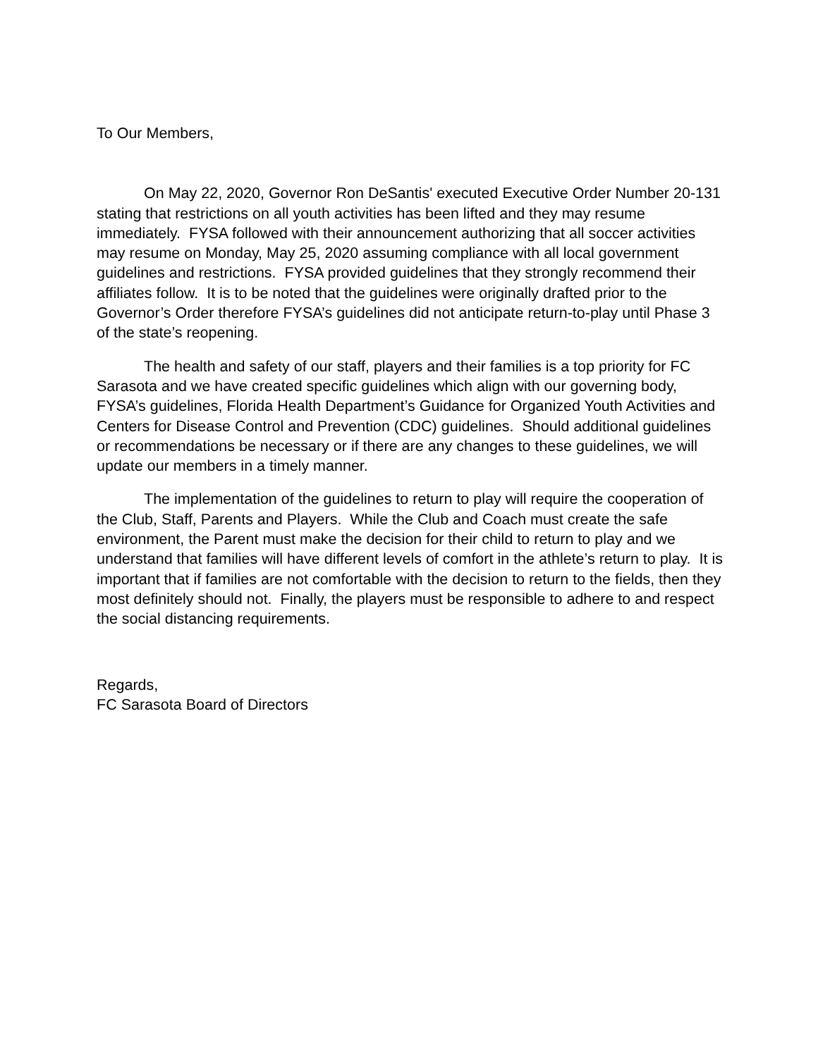To Our Members,
On May 22, 2020, Governor Ron DeSantis' executed Executive Order Number 20-131 stating that restrictions on all youth activities has been lifted and they may resume immediately. FYSA followed with their announcement authorizing that all soccer activities may resume on Monday, May 25, 2020 assuming compliance with all local government guidelines and restrictions. FYSA provided guidelines that they strongly recommend their affiliates follow. It is to be noted that the guidelines were originally drafted prior to the Governor’s Order therefore FYSA’s guidelines did not anticipate return-to-play until Phase 3 of the state’s reopening.
The health and safety of our staff, players and their families is a top priority for FC Sarasota and we have created specific guidelines which align with our governing body, FYSA’s guidelines, Florida Health Department’s Guidance for Organized Youth Activities and Centers for Disease Control and Prevention (CDC) guidelines. Should additional guidelines or recommendations be necessary or if there are any changes to these guidelines, we will update our members in a timely manner.
The implementation of the guidelines to return to play will require the cooperation of the Club, Staff, Parents and Players. While the Club and Coach must create the safe environment, the Parent must make the decision for their child to return to play and we understand that families will have different levels of comfort in the athlete’s return to play. It is important that if families are not comfortable with the decision to return to the fields, then they most definitely should not. Finally, the players must be responsible to adhere to and respect the social distancing requirements.
Regards,
FC Sarasota Board of Directors